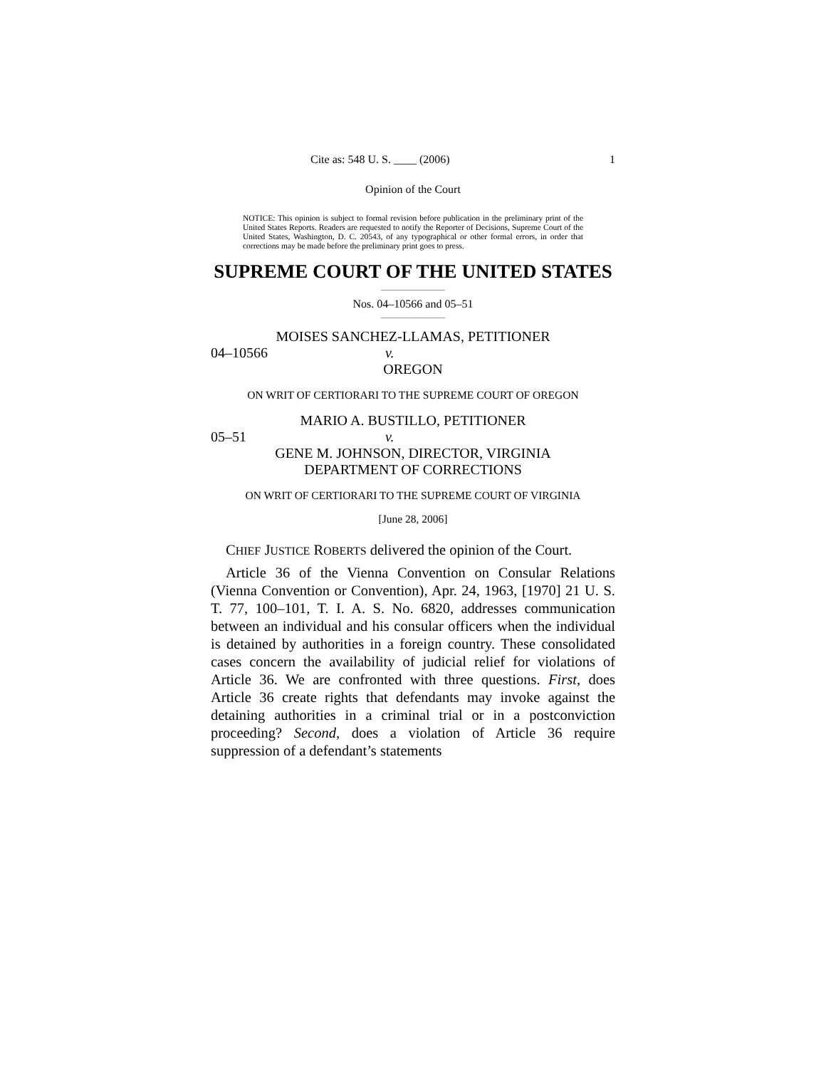Cite as: 548 U. S. ____ (2006) 1
Opinion of the Court
NOTICE: This opinion is subject to formal revision before publication in the preliminary print of the United States Reports. Readers are requested to notify the Reporter of Decisions, Supreme Court of the United States, Washington, D. C. 20543, of any typographical or other formal errors, in order that corrections may be made before the preliminary print goes to press.
SUPREME COURT OF THE UNITED STATES
Nos. 04–10566 and 05–51
MOISES SANCHEZ-LLAMAS, PETITIONER
04–10566 v.
OREGON
ON WRIT OF CERTIORARI TO THE SUPREME COURT OF OREGON
MARIO A. BUSTILLO, PETITIONER
05–51 v.
GENE M. JOHNSON, DIRECTOR, VIRGINIA
DEPARTMENT OF CORRECTIONS
ON WRIT OF CERTIORARI TO THE SUPREME COURT OF VIRGINIA
[June 28, 2006]
CHIEF JUSTICE ROBERTS delivered the opinion of the Court.
Article 36 of the Vienna Convention on Consular Relations (Vienna Convention or Convention), Apr. 24, 1963, [1970] 21 U. S. T. 77, 100–101, T. I. A. S. No. 6820, addresses communication between an individual and his consular officers when the individual is detained by authorities in a foreign country. These consolidated cases concern the availability of judicial relief for violations of Article 36. We are confronted with three questions. First, does Article 36 create rights that defendants may invoke against the detaining authorities in a criminal trial or in a postconviction proceeding? Second, does a violation of Article 36 require suppression of a defendant’s statements